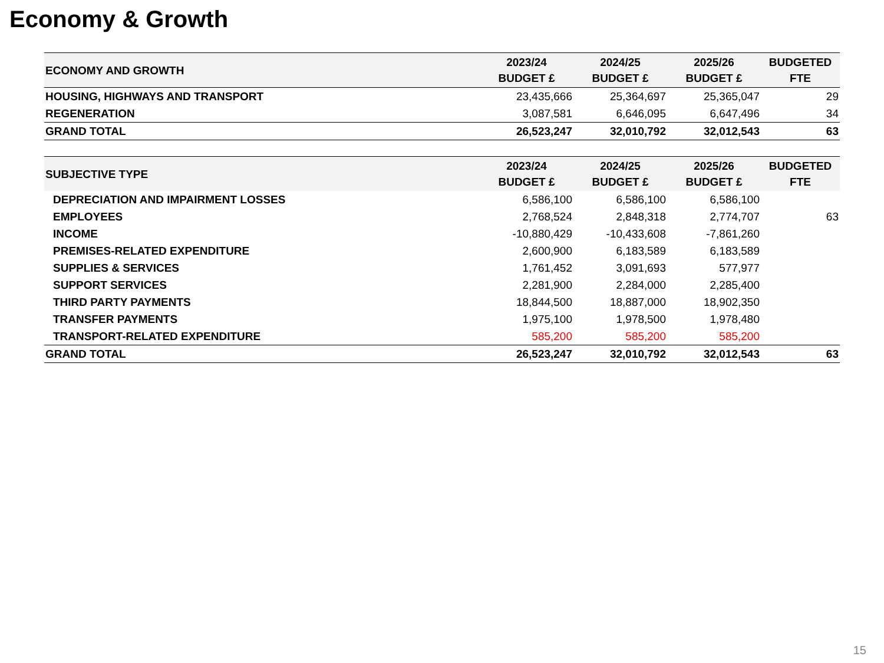Economy & Growth
| ECONOMY AND GROWTH | 2023/24 BUDGET £ | 2024/25 BUDGET £ | 2025/26 BUDGET £ | BUDGETED FTE |
| --- | --- | --- | --- | --- |
| HOUSING, HIGHWAYS AND TRANSPORT | 23,435,666 | 25,364,697 | 25,365,047 | 29 |
| REGENERATION | 3,087,581 | 6,646,095 | 6,647,496 | 34 |
| GRAND TOTAL | 26,523,247 | 32,010,792 | 32,012,543 | 63 |
| SUBJECTIVE TYPE | 2023/24 BUDGET £ | 2024/25 BUDGET £ | 2025/26 BUDGET £ | BUDGETED FTE |
| --- | --- | --- | --- | --- |
| DEPRECIATION AND IMPAIRMENT LOSSES | 6,586,100 | 6,586,100 | 6,586,100 | |
| EMPLOYEES | 2,768,524 | 2,848,318 | 2,774,707 | 63 |
| INCOME | -10,880,429 | -10,433,608 | -7,861,260 | |
| PREMISES-RELATED EXPENDITURE | 2,600,900 | 6,183,589 | 6,183,589 | |
| SUPPLIES & SERVICES | 1,761,452 | 3,091,693 | 577,977 | |
| SUPPORT SERVICES | 2,281,900 | 2,284,000 | 2,285,400 | |
| THIRD PARTY PAYMENTS | 18,844,500 | 18,887,000 | 18,902,350 | |
| TRANSFER PAYMENTS | 1,975,100 | 1,978,500 | 1,978,480 | |
| TRANSPORT-RELATED EXPENDITURE | 585,200 | 585,200 | 585,200 | |
| GRAND TOTAL | 26,523,247 | 32,010,792 | 32,012,543 | 63 |
15